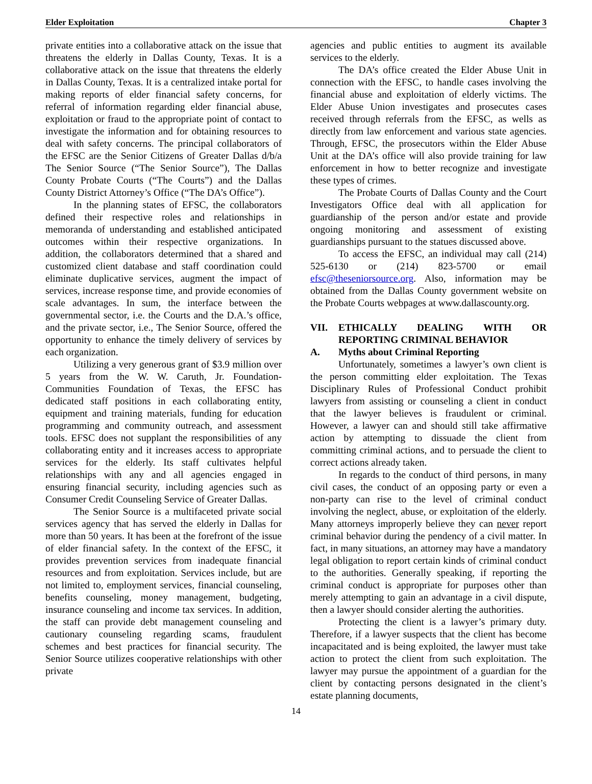Elder Exploitation Chapter 3
private entities into a collaborative attack on the issue that threatens the elderly in Dallas County, Texas. It is a collaborative attack on the issue that threatens the elderly in Dallas County, Texas. It is a centralized intake portal for making reports of elder financial safety concerns, for referral of information regarding elder financial abuse, exploitation or fraud to the appropriate point of contact to investigate the information and for obtaining resources to deal with safety concerns. The principal collaborators of the EFSC are the Senior Citizens of Greater Dallas d/b/a The Senior Source (“The Senior Source”), The Dallas County Probate Courts (“The Courts”) and the Dallas County District Attorney’s Office (“The DA’s Office”).
In the planning states of EFSC, the collaborators defined their respective roles and relationships in memoranda of understanding and established anticipated outcomes within their respective organizations. In addition, the collaborators determined that a shared and customized client database and staff coordination could eliminate duplicative services, augment the impact of services, increase response time, and provide economies of scale advantages. In sum, the interface between the governmental sector, i.e. the Courts and the D.A.’s office, and the private sector, i.e., The Senior Source, offered the opportunity to enhance the timely delivery of services by each organization.
Utilizing a very generous grant of $3.9 million over 5 years from the W. W. Caruth, Jr. Foundation-Communities Foundation of Texas, the EFSC has dedicated staff positions in each collaborating entity, equipment and training materials, funding for education programming and community outreach, and assessment tools. EFSC does not supplant the responsibilities of any collaborating entity and it increases access to appropriate services for the elderly. Its staff cultivates helpful relationships with any and all agencies engaged in ensuring financial security, including agencies such as Consumer Credit Counseling Service of Greater Dallas.
The Senior Source is a multifaceted private social services agency that has served the elderly in Dallas for more than 50 years. It has been at the forefront of the issue of elder financial safety. In the context of the EFSC, it provides prevention services from inadequate financial resources and from exploitation. Services include, but are not limited to, employment services, financial counseling, benefits counseling, money management, budgeting, insurance counseling and income tax services. In addition, the staff can provide debt management counseling and cautionary counseling regarding scams, fraudulent schemes and best practices for financial security. The Senior Source utilizes cooperative relationships with other private
agencies and public entities to augment its available services to the elderly.
The DA’s office created the Elder Abuse Unit in connection with the EFSC, to handle cases involving the financial abuse and exploitation of elderly victims. The Elder Abuse Union investigates and prosecutes cases received through referrals from the EFSC, as wells as directly from law enforcement and various state agencies. Through, EFSC, the prosecutors within the Elder Abuse Unit at the DA’s office will also provide training for law enforcement in how to better recognize and investigate these types of crimes.
The Probate Courts of Dallas County and the Court Investigators Office deal with all application for guardianship of the person and/or estate and provide ongoing monitoring and assessment of existing guardianships pursuant to the statues discussed above.
To access the EFSC, an individual may call (214) 525-6130 or (214) 823-5700 or email efsc@theseniorsource.org. Also, information may be obtained from the Dallas County government website on the Probate Courts webpages at www.dallascounty.org.
VII. ETHICALLY DEALING WITH OR REPORTING CRIMINAL BEHAVIOR
A. Myths about Criminal Reporting
Unfortunately, sometimes a lawyer’s own client is the person committing elder exploitation. The Texas Disciplinary Rules of Professional Conduct prohibit lawyers from assisting or counseling a client in conduct that the lawyer believes is fraudulent or criminal. However, a lawyer can and should still take affirmative action by attempting to dissuade the client from committing criminal actions, and to persuade the client to correct actions already taken.
In regards to the conduct of third persons, in many civil cases, the conduct of an opposing party or even a non-party can rise to the level of criminal conduct involving the neglect, abuse, or exploitation of the elderly. Many attorneys improperly believe they can never report criminal behavior during the pendency of a civil matter. In fact, in many situations, an attorney may have a mandatory legal obligation to report certain kinds of criminal conduct to the authorities. Generally speaking, if reporting the criminal conduct is appropriate for purposes other than merely attempting to gain an advantage in a civil dispute, then a lawyer should consider alerting the authorities.
Protecting the client is a lawyer’s primary duty. Therefore, if a lawyer suspects that the client has become incapacitated and is being exploited, the lawyer must take action to protect the client from such exploitation. The lawyer may pursue the appointment of a guardian for the client by contacting persons designated in the client’s estate planning documents,
14